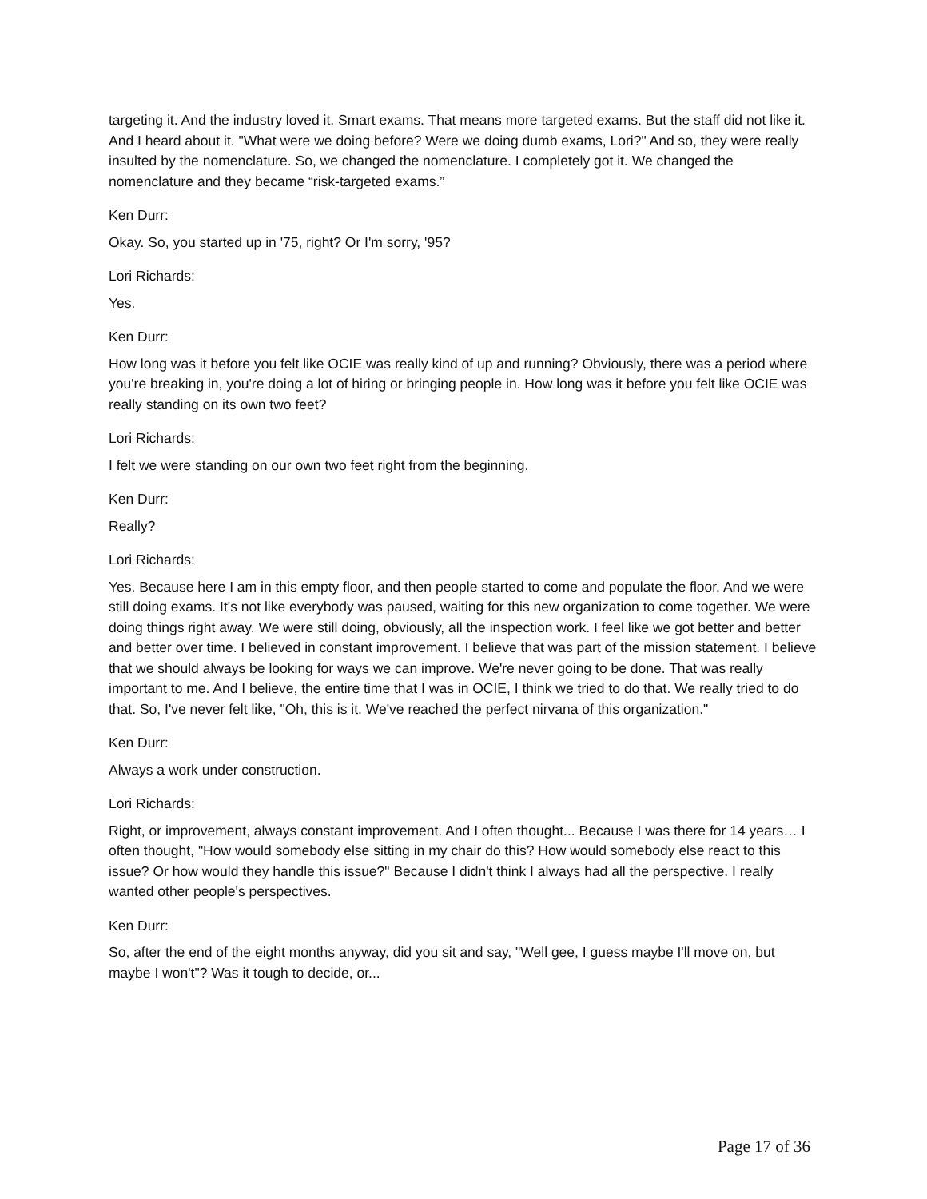targeting it. And the industry loved it. Smart exams. That means more targeted exams. But the staff did not like it. And I heard about it. "What were we doing before? Were we doing dumb exams, Lori?" And so, they were really insulted by the nomenclature. So, we changed the nomenclature. I completely got it. We changed the nomenclature and they became “risk-targeted exams.”
Ken Durr:
Okay. So, you started up in '75, right? Or I'm sorry, '95?
Lori Richards:
Yes.
Ken Durr:
How long was it before you felt like OCIE was really kind of up and running? Obviously, there was a period where you're breaking in, you're doing a lot of hiring or bringing people in. How long was it before you felt like OCIE was really standing on its own two feet?
Lori Richards:
I felt we were standing on our own two feet right from the beginning.
Ken Durr:
Really?
Lori Richards:
Yes. Because here I am in this empty floor, and then people started to come and populate the floor. And we were still doing exams. It's not like everybody was paused, waiting for this new organization to come together. We were doing things right away. We were still doing, obviously, all the inspection work. I feel like we got better and better and better over time. I believed in constant improvement. I believe that was part of the mission statement. I believe that we should always be looking for ways we can improve. We're never going to be done. That was really important to me. And I believe, the entire time that I was in OCIE, I think we tried to do that. We really tried to do that. So, I've never felt like, "Oh, this is it. We've reached the perfect nirvana of this organization."
Ken Durr:
Always a work under construction.
Lori Richards:
Right, or improvement, always constant improvement. And I often thought... Because I was there for 14 years… I often thought, "How would somebody else sitting in my chair do this? How would somebody else react to this issue? Or how would they handle this issue?" Because I didn't think I always had all the perspective. I really wanted other people's perspectives.
Ken Durr:
So, after the end of the eight months anyway, did you sit and say, "Well gee, I guess maybe I'll move on, but maybe I won't"? Was it tough to decide, or...
Page 17 of 36